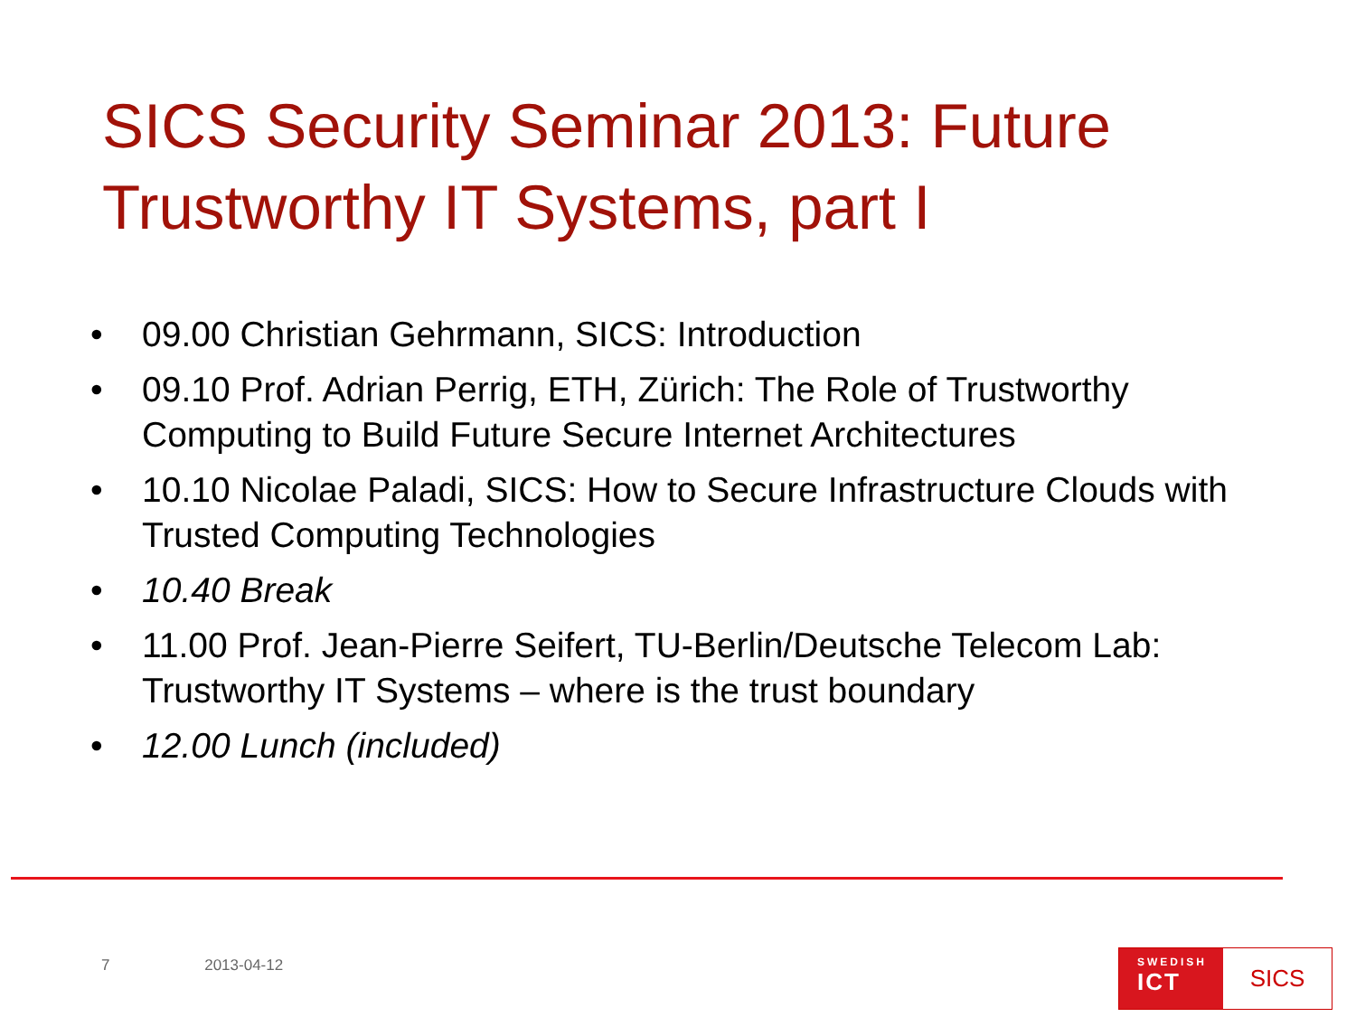SICS Security Seminar 2013: Future Trustworthy IT Systems, part I
• 09.00 Christian Gehrmann, SICS: Introduction
• 09.10 Prof. Adrian Perrig, ETH, Zürich: The Role of Trustworthy Computing to Build Future Secure Internet Architectures
• 10.10 Nicolae Paladi, SICS: How to Secure Infrastructure Clouds with Trusted Computing Technologies
• 10.40 Break
• 11.00 Prof. Jean-Pierre Seifert, TU-Berlin/Deutsche Telecom Lab: Trustworthy IT Systems – where is the trust boundary
• 12.00 Lunch (included)
7 2013-04-12
SWEDISH
ICT
SICS